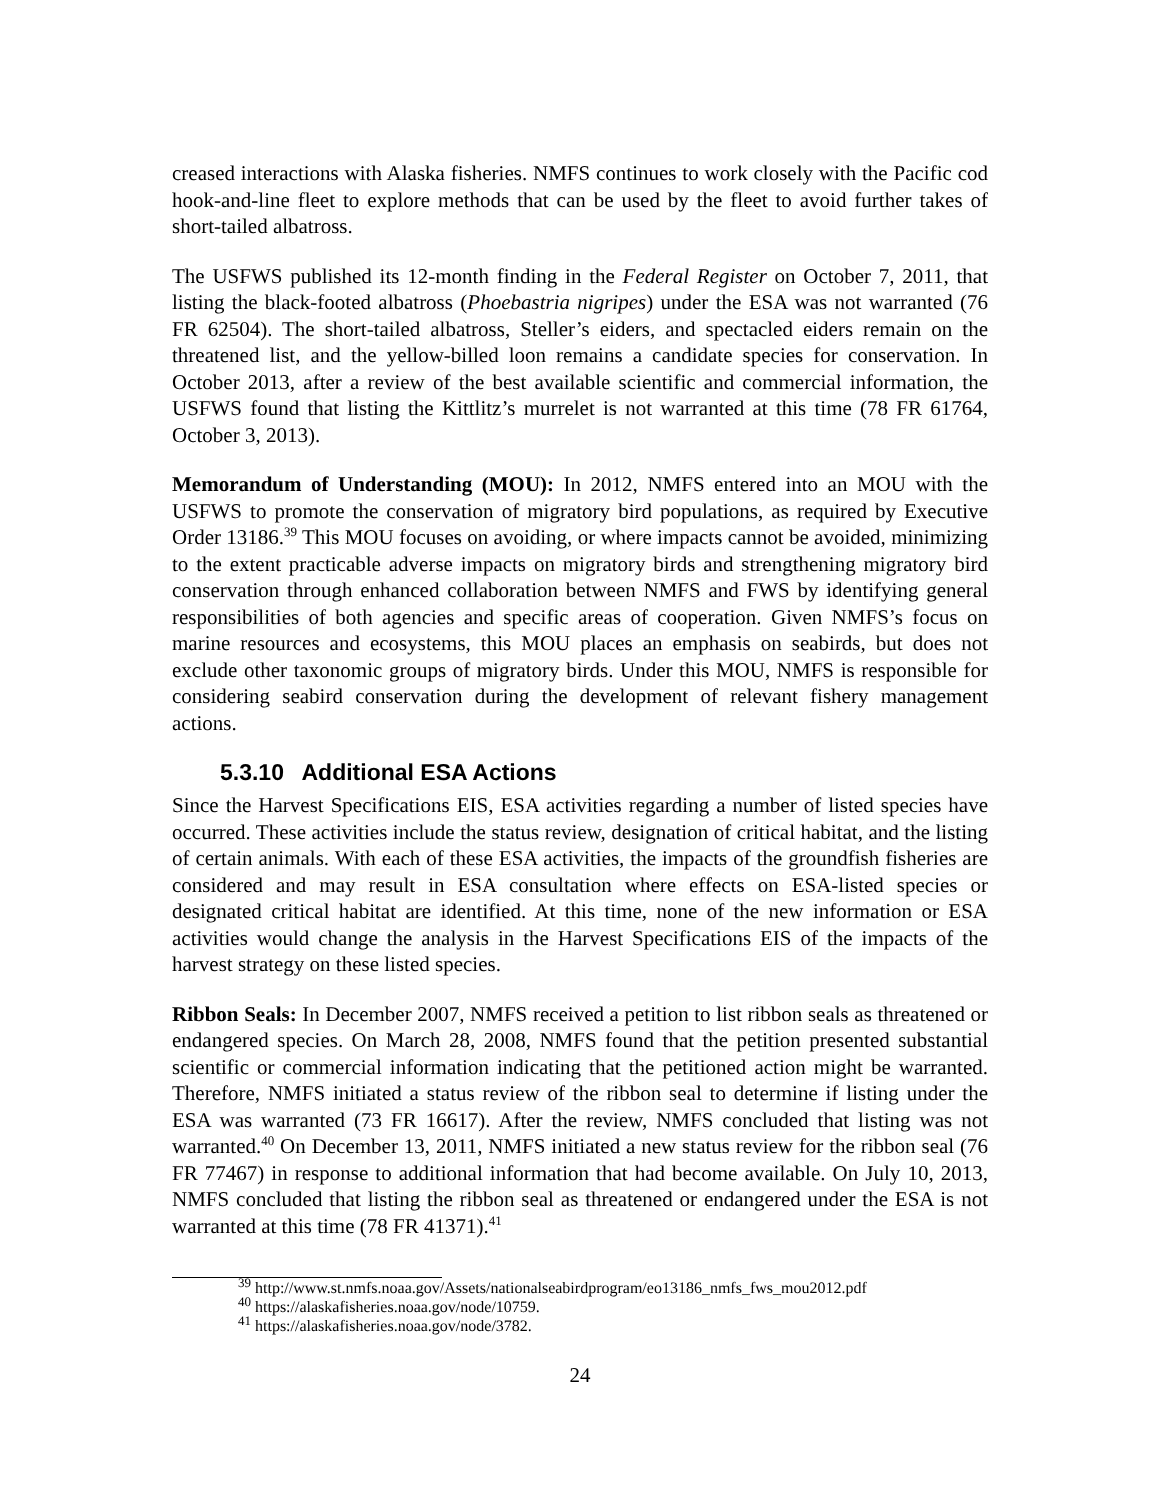creased interactions with Alaska fisheries. NMFS continues to work closely with the Pacific cod hook-and-line fleet to explore methods that can be used by the fleet to avoid further takes of short-tailed albatross.
The USFWS published its 12-month finding in the Federal Register on October 7, 2011, that listing the black-footed albatross (Phoebastria nigripes) under the ESA was not warranted (76 FR 62504). The short-tailed albatross, Steller’s eiders, and spectacled eiders remain on the threatened list, and the yellow-billed loon remains a candidate species for conservation. In October 2013, after a review of the best available scientific and commercial information, the USFWS found that listing the Kittlitz’s murrelet is not warranted at this time (78 FR 61764, October 3, 2013).
Memorandum of Understanding (MOU): In 2012, NMFS entered into an MOU with the USFWS to promote the conservation of migratory bird populations, as required by Executive Order 13186.<sup>39</sup> This MOU focuses on avoiding, or where impacts cannot be avoided, minimizing to the extent practicable adverse impacts on migratory birds and strengthening migratory bird conservation through enhanced collaboration between NMFS and FWS by identifying general responsibilities of both agencies and specific areas of cooperation. Given NMFS’s focus on marine resources and ecosystems, this MOU places an emphasis on seabirds, but does not exclude other taxonomic groups of migratory birds. Under this MOU, NMFS is responsible for considering seabird conservation during the development of relevant fishery management actions.
5.3.10 Additional ESA Actions
Since the Harvest Specifications EIS, ESA activities regarding a number of listed species have occurred. These activities include the status review, designation of critical habitat, and the listing of certain animals. With each of these ESA activities, the impacts of the groundfish fisheries are considered and may result in ESA consultation where effects on ESA-listed species or designated critical habitat are identified. At this time, none of the new information or ESA activities would change the analysis in the Harvest Specifications EIS of the impacts of the harvest strategy on these listed species.
Ribbon Seals: In December 2007, NMFS received a petition to list ribbon seals as threatened or endangered species. On March 28, 2008, NMFS found that the petition presented substantial scientific or commercial information indicating that the petitioned action might be warranted. Therefore, NMFS initiated a status review of the ribbon seal to determine if listing under the ESA was warranted (73 FR 16617). After the review, NMFS concluded that listing was not warranted.<sup>40</sup> On December 13, 2011, NMFS initiated a new status review for the ribbon seal (76 FR 77467) in response to additional information that had become available. On July 10, 2013, NMFS concluded that listing the ribbon seal as threatened or endangered under the ESA is not warranted at this time (78 FR 41371).<sup>41</sup>
<sup>39</sup> http://www.st.nmfs.noaa.gov/Assets/nationalseabirdprogram/eo13186_nmfs_fws_mou2012.pdf
<sup>40</sup> https://alaskafisheries.noaa.gov/node/10759.
<sup>41</sup> https://alaskafisheries.noaa.gov/node/3782.
24